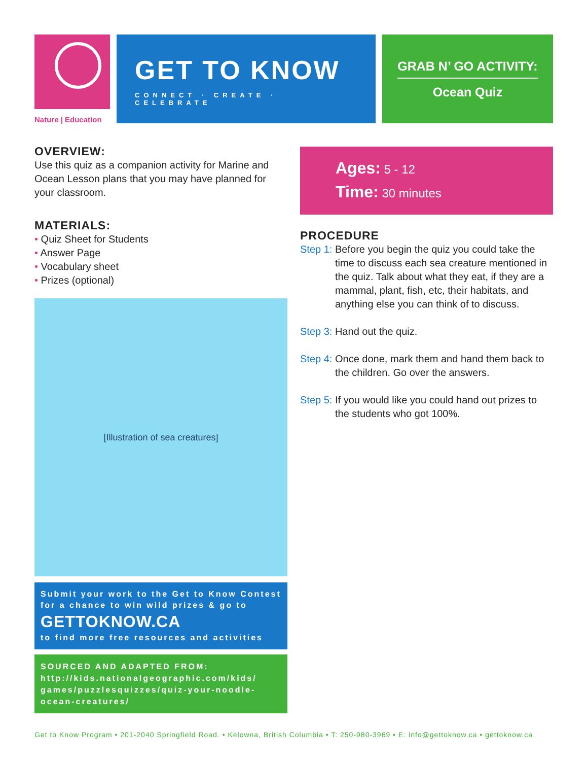Nature | Education
GET TO KNOW
CONNECT · CREATE · CELEBRATE
GRAB N’ GO ACTIVITY:
Ocean Quiz
OVERVIEW:
Use this quiz as a companion activity for Marine and Ocean Lesson plans that you may have planned for your classroom.
MATERIALS:
• Quiz Sheet for Students
• Answer Page
• Vocabulary sheet
• Prizes (optional)
[Illustration of sea creatures]
Submit your work to the Get to Know Contest for a chance to win wild prizes & go to
GETTOKNOW.CA
to find more free resources and activities
SOURCED AND ADAPTED FROM:
http://kids.nationalgeographic.com/kids/ games/puzzlesquizzes/quiz-your-noodle-ocean-creatures/
Ages: 5 - 12
Time: 30 minutes
PROCEDURE
Step 1:
Before you begin the quiz you could take the time to discuss each sea creature mentioned in the quiz. Talk about what they eat, if they are a mammal, plant, fish, etc, their habitats, and anything else you can think of to discuss.
Step 3:
Hand out the quiz.
Step 4:
Once done, mark them and hand them back to the children. Go over the answers.
Step 5:
If you would like you could hand out prizes to the students who got 100%.
Get to Know Program • 201-2040 Springfield Road. • Kelowna, British Columbia • T: 250-980-3969 • E: info@gettoknow.ca • gettoknow.ca